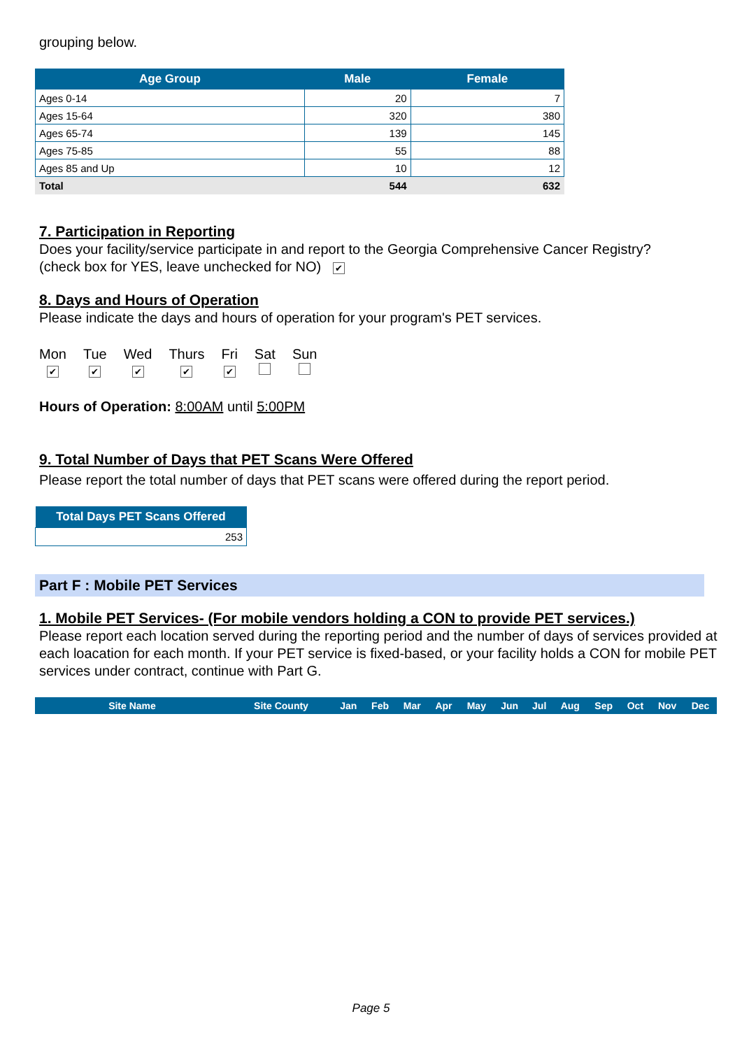grouping below.
| Age Group | Male | Female |
| --- | --- | --- |
| Ages 0-14 | 20 | 7 |
| Ages 15-64 | 320 | 380 |
| Ages 65-74 | 139 | 145 |
| Ages 75-85 | 55 | 88 |
| Ages 85 and Up | 10 | 12 |
| Total | 544 | 632 |
7. Participation in Reporting
Does your facility/service participate in and report to the Georgia Comprehensive Cancer Registry?
(check box for YES, leave unchecked for NO) ✔
8. Days and Hours of Operation
Please indicate the days and hours of operation for your program's PET services.
Mon
✔
Tue
✔
Wed
✔
Thurs
✔
Fri
✔
Sat
Sun
Hours of Operation: 8:00AM until 5:00PM
9. Total Number of Days that PET Scans Were Offered
Please report the total number of days that PET scans were offered during the report period.
| Total Days PET Scans Offered |
| --- |
| 253 |
Part F : Mobile PET Services
1. Mobile PET Services- (For mobile vendors holding a CON to provide PET services.)
Please report each location served during the reporting period and the number of days of services provided at each loacation for each month. If your PET service is fixed-based, or your facility holds a CON for mobile PET services under contract, continue with Part G.
| Site Name | Site County | Jan | Feb | Mar | Apr | May | Jun | Jul | Aug | Sep | Oct | Nov | Dec |
| --- | --- | --- | --- | --- | --- | --- | --- | --- | --- | --- | --- | --- | --- |
Page 5